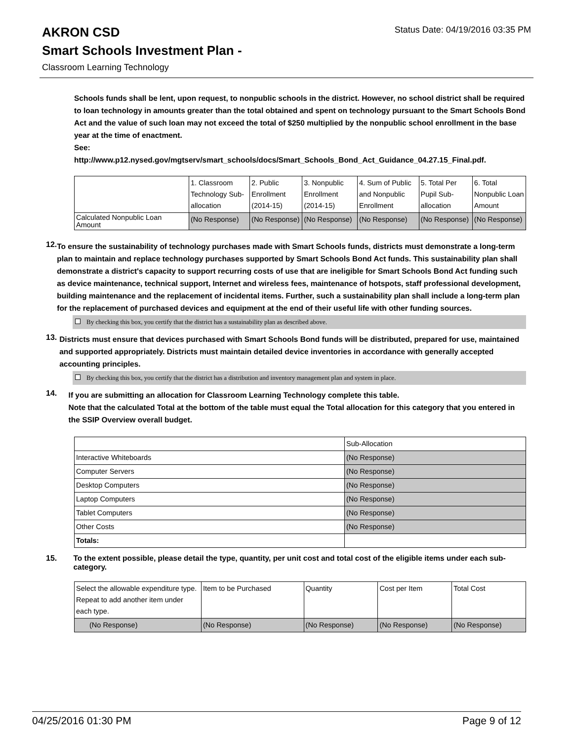AKRON CSD Status Date: 04/19/2016 03:35 PM
Smart Schools Investment Plan -
Classroom Learning Technology
Schools funds shall be lent, upon request, to nonpublic schools in the district. However, no school district shall be required to loan technology in amounts greater than the total obtained and spent on technology pursuant to the Smart Schools Bond Act and the value of such loan may not exceed the total of $250 multiplied by the nonpublic school enrollment in the base year at the time of enactment.
See:
http://www.p12.nysed.gov/mgtserv/smart_schools/docs/Smart_Schools_Bond_Act_Guidance_04.27.15_Final.pdf.
| | 1. Classroom Technology Sub-allocation | 2. Public Enrollment (2014-15) | 3. Nonpublic Enrollment (2014-15) | 4. Sum of Public and Nonpublic Enrollment | 5. Total Per Pupil Sub-allocation | 6. Total Nonpublic Loan Amount |
| Calculated Nonpublic Loan Amount | (No Response) | (No Response) | (No Response) | (No Response) | (No Response) | (No Response) |
12. To ensure the sustainability of technology purchases made with Smart Schools funds, districts must demonstrate a long-term plan to maintain and replace technology purchases supported by Smart Schools Bond Act funds. This sustainability plan shall demonstrate a district's capacity to support recurring costs of use that are ineligible for Smart Schools Bond Act funding such as device maintenance, technical support, Internet and wireless fees, maintenance of hotspots, staff professional development, building maintenance and the replacement of incidental items. Further, such a sustainability plan shall include a long-term plan for the replacement of purchased devices and equipment at the end of their useful life with other funding sources.
By checking this box, you certify that the district has a sustainability plan as described above.
13. Districts must ensure that devices purchased with Smart Schools Bond funds will be distributed, prepared for use, maintained and supported appropriately. Districts must maintain detailed device inventories in accordance with generally accepted accounting principles.
By checking this box, you certify that the district has a distribution and inventory management plan and system in place.
14. If you are submitting an allocation for Classroom Learning Technology complete this table.
Note that the calculated Total at the bottom of the table must equal the Total allocation for this category that you entered in the SSIP Overview overall budget.
| | Sub-Allocation |
| Interactive Whiteboards | (No Response) |
| Computer Servers | (No Response) |
| Desktop Computers | (No Response) |
| Laptop Computers | (No Response) |
| Tablet Computers | (No Response) |
| Other Costs | (No Response) |
| Totals: | |
15. To the extent possible, please detail the type, quantity, per unit cost and total cost of the eligible items under each sub-category.
| Select the allowable expenditure type. Repeat to add another item under each type. | Item to be Purchased | Quantity | Cost per Item | Total Cost |
| (No Response) | (No Response) | (No Response) | (No Response) | (No Response) |
04/25/2016 01:30 PM Page 9 of 12